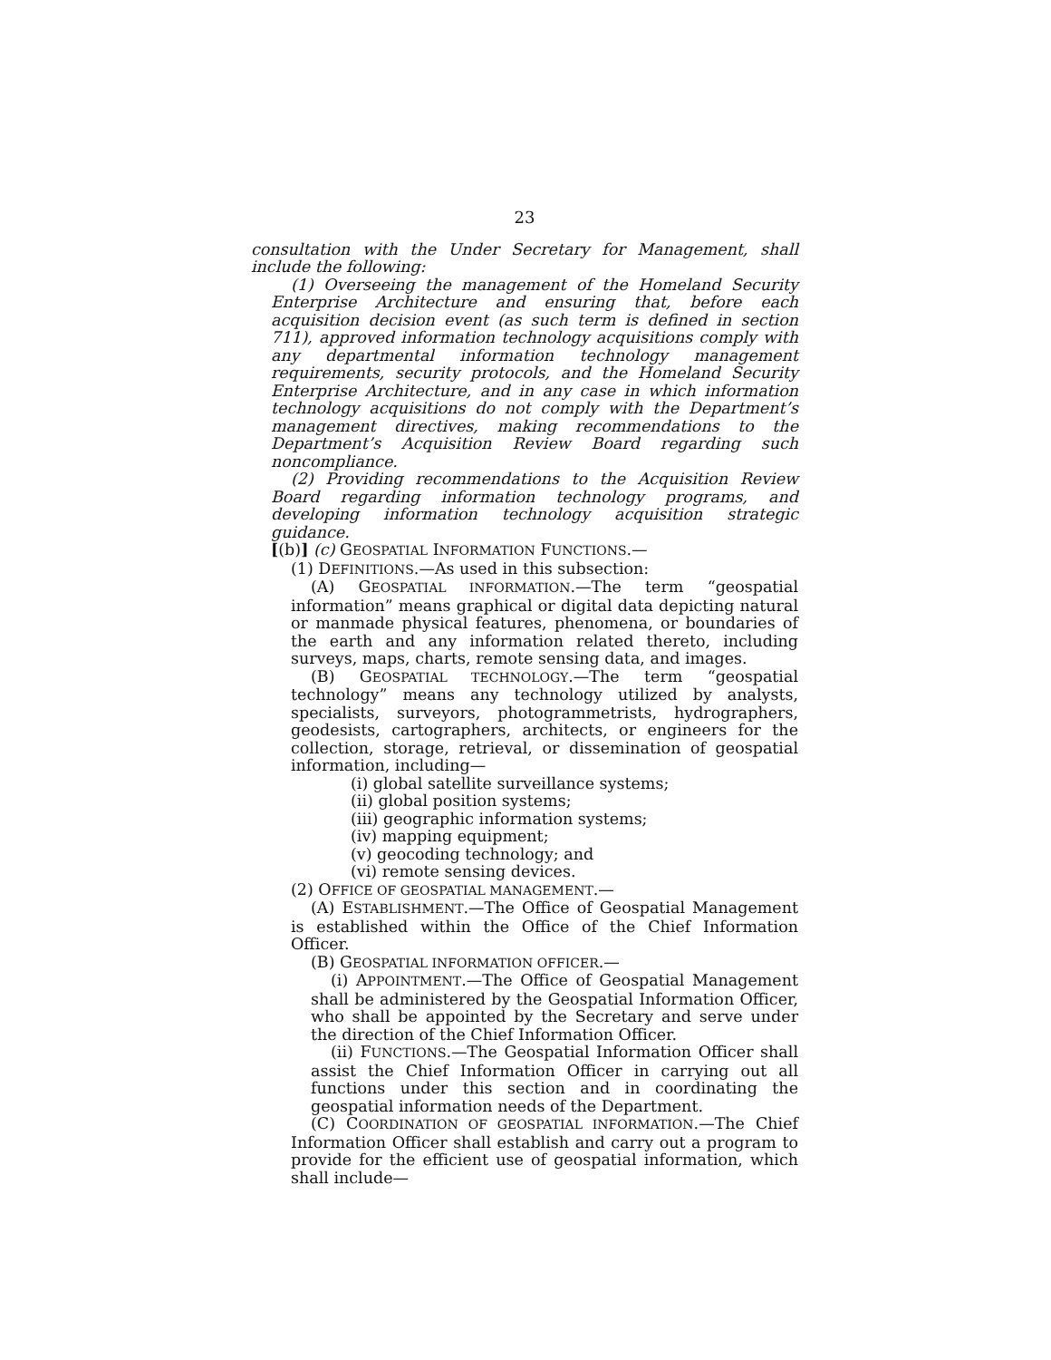23
consultation with the Under Secretary for Management, shall include the following:
(1) Overseeing the management of the Homeland Security Enterprise Architecture and ensuring that, before each acquisition decision event (as such term is defined in section 711), approved information technology acquisitions comply with any departmental information technology management requirements, security protocols, and the Homeland Security Enterprise Architecture, and in any case in which information technology acquisitions do not comply with the Department’s management directives, making recommendations to the Department’s Acquisition Review Board regarding such noncompliance.
(2) Providing recommendations to the Acquisition Review Board regarding information technology programs, and developing information technology acquisition strategic guidance.
[(b)] (c) GEOSPATIAL INFORMATION FUNCTIONS.—
(1) DEFINITIONS.—As used in this subsection:
(A) GEOSPATIAL INFORMATION.—The term “geospatial information” means graphical or digital data depicting natural or manmade physical features, phenomena, or boundaries of the earth and any information related thereto, including surveys, maps, charts, remote sensing data, and images.
(B) GEOSPATIAL TECHNOLOGY.—The term “geospatial technology” means any technology utilized by analysts, specialists, surveyors, photogrammetrists, hydrographers, geodesists, cartographers, architects, or engineers for the collection, storage, retrieval, or dissemination of geospatial information, including—
(i) global satellite surveillance systems;
(ii) global position systems;
(iii) geographic information systems;
(iv) mapping equipment;
(v) geocoding technology; and
(vi) remote sensing devices.
(2) OFFICE OF GEOSPATIAL MANAGEMENT.—
(A) ESTABLISHMENT.—The Office of Geospatial Management is established within the Office of the Chief Information Officer.
(B) GEOSPATIAL INFORMATION OFFICER.—
(i) APPOINTMENT.—The Office of Geospatial Management shall be administered by the Geospatial Information Officer, who shall be appointed by the Secretary and serve under the direction of the Chief Information Officer.
(ii) FUNCTIONS.—The Geospatial Information Officer shall assist the Chief Information Officer in carrying out all functions under this section and in coordinating the geospatial information needs of the Department.
(C) COORDINATION OF GEOSPATIAL INFORMATION.—The Chief Information Officer shall establish and carry out a program to provide for the efficient use of geospatial information, which shall include—